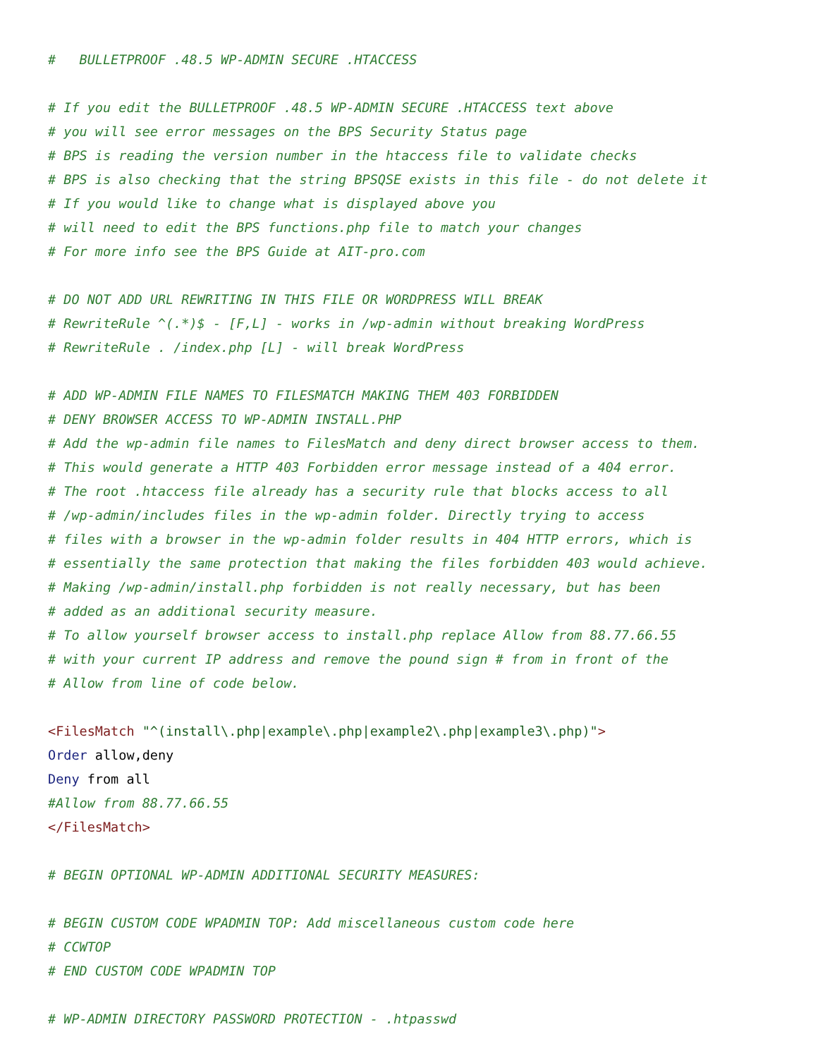#   BULLETPROOF .48.5 WP-ADMIN SECURE .HTACCESS

# If you edit the BULLETPROOF .48.5 WP-ADMIN SECURE .HTACCESS text above
# you will see error messages on the BPS Security Status page
# BPS is reading the version number in the htaccess file to validate checks
# BPS is also checking that the string BPSQSE exists in this file - do not delete it
# If you would like to change what is displayed above you
# will need to edit the BPS functions.php file to match your changes
# For more info see the BPS Guide at AIT-pro.com

# DO NOT ADD URL REWRITING IN THIS FILE OR WORDPRESS WILL BREAK
# RewriteRule ^(.*)$ - [F,L] - works in /wp-admin without breaking WordPress
# RewriteRule . /index.php [L] - will break WordPress

# ADD WP-ADMIN FILE NAMES TO FILESMATCH MAKING THEM 403 FORBIDDEN
# DENY BROWSER ACCESS TO WP-ADMIN INSTALL.PHP
# Add the wp-admin file names to FilesMatch and deny direct browser access to them.
# This would generate a HTTP 403 Forbidden error message instead of a 404 error.
# The root .htaccess file already has a security rule that blocks access to all
# /wp-admin/includes files in the wp-admin folder. Directly trying to access
# files with a browser in the wp-admin folder results in 404 HTTP errors, which is
# essentially the same protection that making the files forbidden 403 would achieve.
# Making /wp-admin/install.php forbidden is not really necessary, but has been
# added as an additional security measure.
# To allow yourself browser access to install.php replace Allow from 88.77.66.55
# with your current IP address and remove the pound sign # from in front of the
# Allow from line of code below.

<FilesMatch "^(install\.php|example\.php|example2\.php|example3\.php)">
Order allow,deny
Deny from all
#Allow from 88.77.66.55
</FilesMatch>

# BEGIN OPTIONAL WP-ADMIN ADDITIONAL SECURITY MEASURES:

# BEGIN CUSTOM CODE WPADMIN TOP: Add miscellaneous custom code here
# CCWTOP
# END CUSTOM CODE WPADMIN TOP

# WP-ADMIN DIRECTORY PASSWORD PROTECTION - .htpasswd